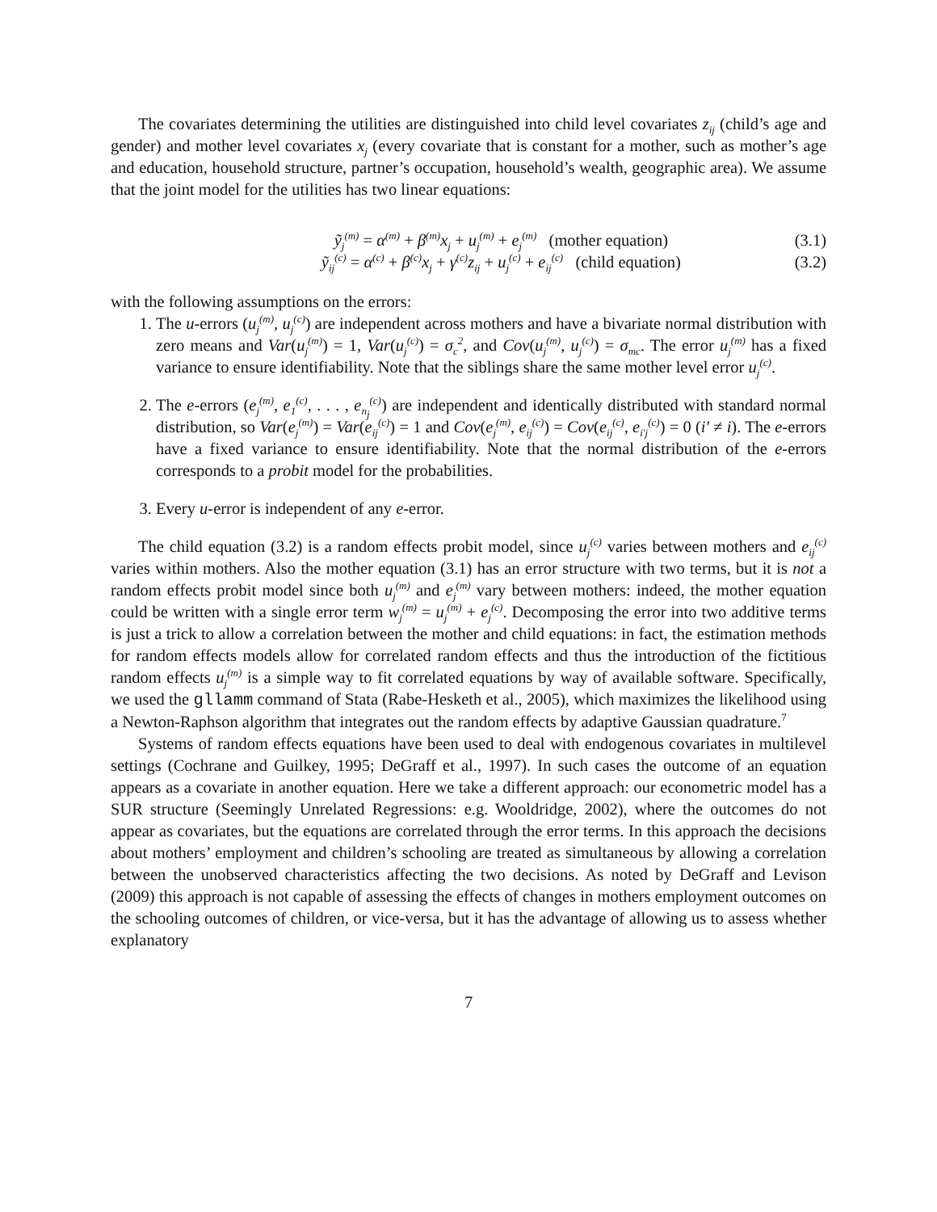The covariates determining the utilities are distinguished into child level covariates z<sub>ij</sub> (child’s age and gender) and mother level covariates x<sub>j</sub> (every covariate that is constant for a mother, such as mother’s age and education, household structure, partner’s occupation, household’s wealth, geographic area). We assume that the joint model for the utilities has two linear equations:
ỹ<sub>j</sub><sup>(m)</sup> = α<sup>(m)</sup> + β<sup>(m)</sup>x<sub>j</sub> + u<sub>j</sub><sup>(m)</sup> + e<sub>j</sub><sup>(m)</sup> (mother equation) (3.1)
ỹ<sub>ij</sub><sup>(c)</sup> = α<sup>(c)</sup> + β<sup>(c)</sup>x<sub>j</sub> + γ<sup>(c)</sup>z<sub>ij</sub> + u<sub>j</sub><sup>(c)</sup> + e<sub>ij</sub><sup>(c)</sup> (child equation) (3.2)
with the following assumptions on the errors:
1. The u-errors (u<sub>j</sub><sup>(m)</sup>, u<sub>j</sub><sup>(c)</sup>) are independent across mothers and have a bivariate normal distribution with zero means and Var(u<sub>j</sub><sup>(m)</sup>) = 1, Var(u<sub>j</sub><sup>(c)</sup>) = σ<sub>c</sub><sup>2</sup>, and Cov(u<sub>j</sub><sup>(m)</sup>, u<sub>j</sub><sup>(c)</sup>) = σ<sub>mc</sub>. The error u<sub>j</sub><sup>(m)</sup> has a fixed variance to ensure identifiability. Note that the siblings share the same mother level error u<sub>j</sub><sup>(c)</sup>.
2. The e-errors (e<sub>j</sub><sup>(m)</sup>, e<sub>1</sub><sup>(c)</sup>, . . . , e<sub>n<sub>j</sub></sub><sup>(c)</sup>) are independent and identically distributed with standard normal distribution, so Var(e<sub>j</sub><sup>(m)</sup>) = Var(e<sub>ij</sub><sup>(c)</sup>) = 1 and Cov(e<sub>j</sub><sup>(m)</sup>, e<sub>ij</sub><sup>(c)</sup>) = Cov(e<sub>ij</sub><sup>(c)</sup>, e<sub>i′j</sub><sup>(c)</sup>) = 0 (i′ ≠ i). The e-errors have a fixed variance to ensure identifiability. Note that the normal distribution of the e-errors corresponds to a probit model for the probabilities.
3. Every u-error is independent of any e-error.
The child equation (3.2) is a random effects probit model, since u<sub>j</sub><sup>(c)</sup> varies between mothers and e<sub>ij</sub><sup>(c)</sup> varies within mothers. Also the mother equation (3.1) has an error structure with two terms, but it is not a random effects probit model since both u<sub>j</sub><sup>(m)</sup> and e<sub>j</sub><sup>(m)</sup> vary between mothers: indeed, the mother equation could be written with a single error term w<sub>j</sub><sup>(m)</sup> = u<sub>j</sub><sup>(m)</sup> + e<sub>j</sub><sup>(c)</sup>. Decomposing the error into two additive terms is just a trick to allow a correlation between the mother and child equations: in fact, the estimation methods for random effects models allow for correlated random effects and thus the introduction of the fictitious random effects u<sub>j</sub><sup>(m)</sup> is a simple way to fit correlated equations by way of available software. Specifically, we used the gllamm command of Stata (Rabe-Hesketh et al., 2005), which maximizes the likelihood using a Newton-Raphson algorithm that integrates out the random effects by adaptive Gaussian quadrature.<sup>7</sup>
Systems of random effects equations have been used to deal with endogenous covariates in multilevel settings (Cochrane and Guilkey, 1995; DeGraff et al., 1997). In such cases the outcome of an equation appears as a covariate in another equation. Here we take a different approach: our econometric model has a SUR structure (Seemingly Unrelated Regressions: e.g. Wooldridge, 2002), where the outcomes do not appear as covariates, but the equations are correlated through the error terms. In this approach the decisions about mothers’ employment and children’s schooling are treated as simultaneous by allowing a correlation between the unobserved characteristics affecting the two decisions. As noted by DeGraff and Levison (2009) this approach is not capable of assessing the effects of changes in mothers employment outcomes on the schooling outcomes of children, or vice-versa, but it has the advantage of allowing us to assess whether explanatory
7